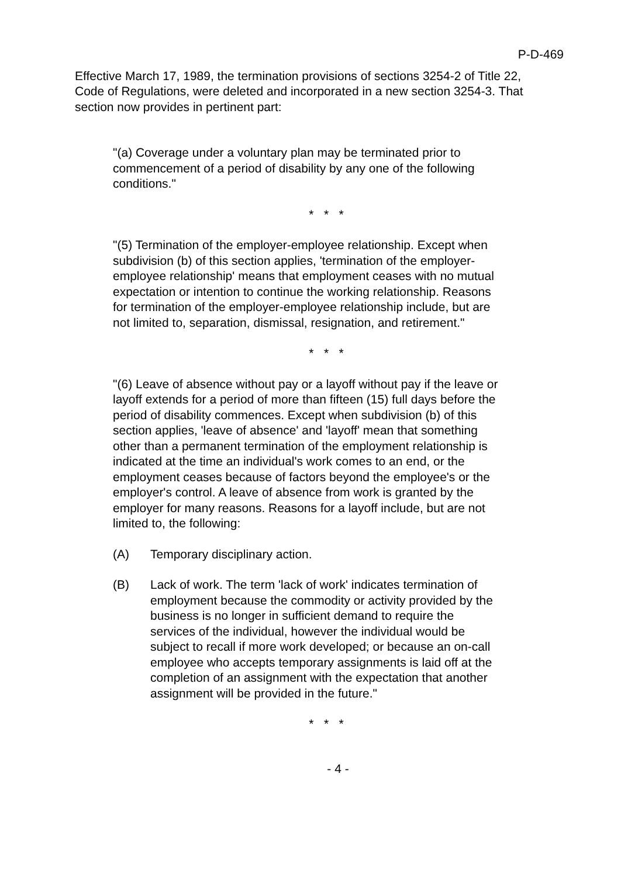P-D-469
Effective March 17, 1989, the termination provisions of sections 3254-2 of Title 22, Code of Regulations, were deleted and incorporated in a new section 3254-3. That section now provides in pertinent part:
"(a) Coverage under a voluntary plan may be terminated prior to commencement of a period of disability by any one of the following conditions."
* * *
"(5) Termination of the employer-employee relationship. Except when subdivision (b) of this section applies, 'termination of the employer-employee relationship' means that employment ceases with no mutual expectation or intention to continue the working relationship. Reasons for termination of the employer-employee relationship include, but are not limited to, separation, dismissal, resignation, and retirement."
* * *
"(6) Leave of absence without pay or a layoff without pay if the leave or layoff extends for a period of more than fifteen (15) full days before the period of disability commences. Except when subdivision (b) of this section applies, 'leave of absence' and 'layoff' mean that something other than a permanent termination of the employment relationship is indicated at the time an individual's work comes to an end, or the employment ceases because of factors beyond the employee's or the employer's control. A leave of absence from work is granted by the employer for many reasons. Reasons for a layoff include, but are not limited to, the following:
(A) Temporary disciplinary action.
(B) Lack of work. The term 'lack of work' indicates termination of employment because the commodity or activity provided by the business is no longer in sufficient demand to require the services of the individual, however the individual would be subject to recall if more work developed; or because an on-call employee who accepts temporary assignments is laid off at the completion of an assignment with the expectation that another assignment will be provided in the future."
* * *
- 4 -